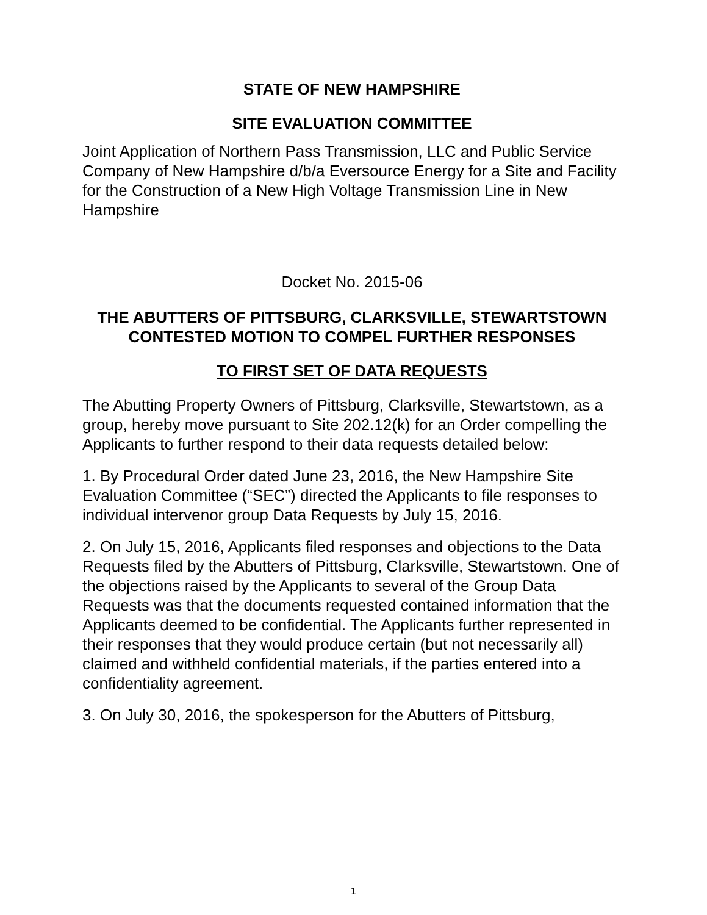STATE OF NEW HAMPSHIRE
SITE EVALUATION COMMITTEE
Joint Application of Northern Pass Transmission, LLC and Public Service Company of New Hampshire d/b/a Eversource Energy for a Site and Facility for the Construction of a New High Voltage Transmission Line in New Hampshire
Docket No. 2015-06
THE ABUTTERS OF PITTSBURG, CLARKSVILLE, STEWARTSTOWN CONTESTED MOTION TO COMPEL FURTHER RESPONSES
TO FIRST SET OF DATA REQUESTS
The Abutting Property Owners of Pittsburg, Clarksville, Stewartstown, as a group, hereby move pursuant to Site 202.12(k) for an Order compelling the Applicants to further respond to their data requests detailed below:
1. By Procedural Order dated June 23, 2016, the New Hampshire Site Evaluation Committee (“SEC”) directed the Applicants to file responses to individual intervenor group Data Requests by July 15, 2016.
2. On July 15, 2016, Applicants filed responses and objections to the Data Requests filed by the Abutters of Pittsburg, Clarksville, Stewartstown. One of the objections raised by the Applicants to several of the Group Data Requests was that the documents requested contained information that the Applicants deemed to be confidential. The Applicants further represented in their responses that they would produce certain (but not necessarily all) claimed and withheld confidential materials, if the parties entered into a confidentiality agreement.
3. On July 30, 2016, the spokesperson for the Abutters of Pittsburg,
1